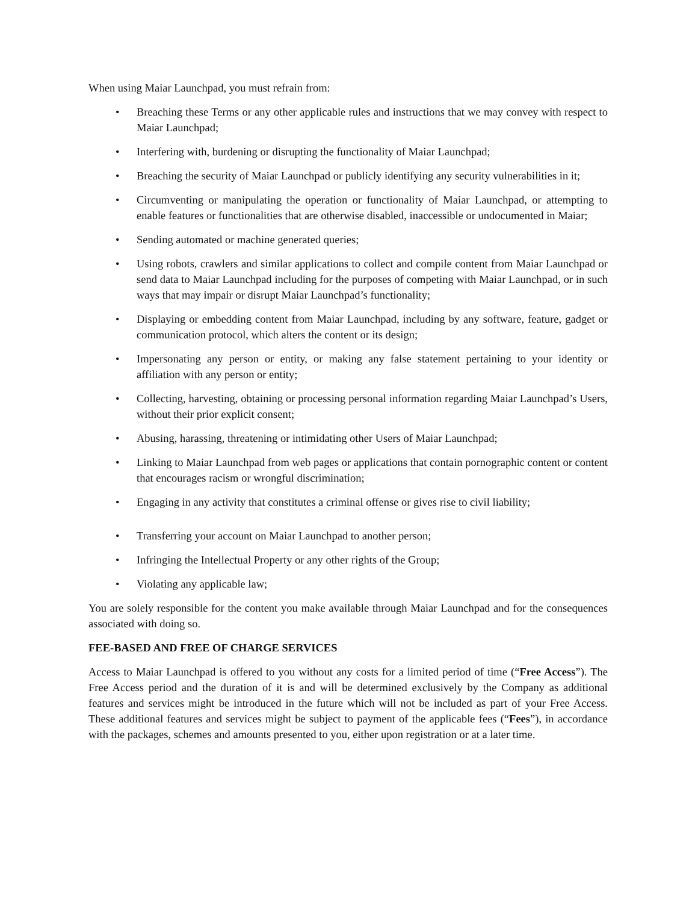When using Maiar Launchpad, you must refrain from:
• Breaching these Terms or any other applicable rules and instructions that we may convey with respect to Maiar Launchpad;
• Interfering with, burdening or disrupting the functionality of Maiar Launchpad;
• Breaching the security of Maiar Launchpad or publicly identifying any security vulnerabilities in it;
• Circumventing or manipulating the operation or functionality of Maiar Launchpad, or attempting to enable features or functionalities that are otherwise disabled, inaccessible or undocumented in Maiar;
• Sending automated or machine generated queries;
• Using robots, crawlers and similar applications to collect and compile content from Maiar Launchpad or send data to Maiar Launchpad including for the purposes of competing with Maiar Launchpad, or in such ways that may impair or disrupt Maiar Launchpad’s functionality;
• Displaying or embedding content from Maiar Launchpad, including by any software, feature, gadget or communication protocol, which alters the content or its design;
• Impersonating any person or entity, or making any false statement pertaining to your identity or affiliation with any person or entity;
• Collecting, harvesting, obtaining or processing personal information regarding Maiar Launchpad’s Users, without their prior explicit consent;
• Abusing, harassing, threatening or intimidating other Users of Maiar Launchpad;
• Linking to Maiar Launchpad from web pages or applications that contain pornographic content or content that encourages racism or wrongful discrimination;
• Engaging in any activity that constitutes a criminal offense or gives rise to civil liability;
• Transferring your account on Maiar Launchpad to another person;
• Infringing the Intellectual Property or any other rights of the Group;
• Violating any applicable law;
You are solely responsible for the content you make available through Maiar Launchpad and for the consequences associated with doing so.
FEE-BASED AND FREE OF CHARGE SERVICES
Access to Maiar Launchpad is offered to you without any costs for a limited period of time (“Free Access”). The Free Access period and the duration of it is and will be determined exclusively by the Company as additional features and services might be introduced in the future which will not be included as part of your Free Access. These additional features and services might be subject to payment of the applicable fees (“Fees”), in accordance with the packages, schemes and amounts presented to you, either upon registration or at a later time.